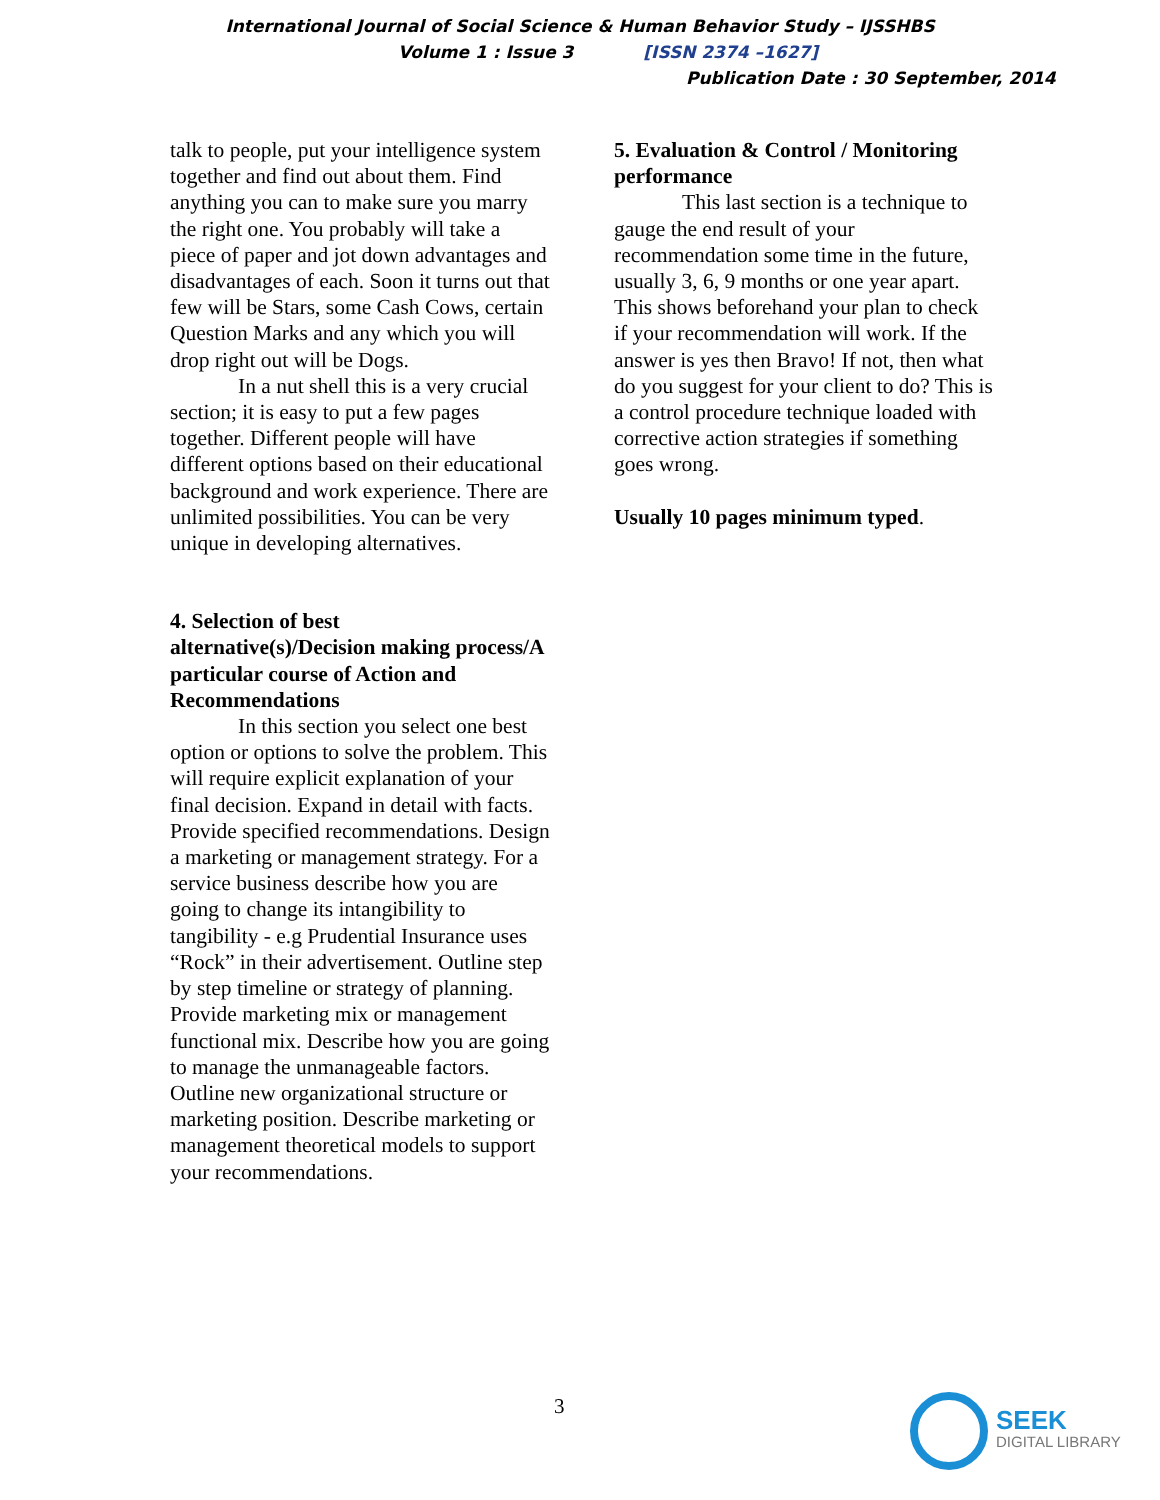International Journal of Social Science & Human Behavior Study – IJSSHBS
Volume 1 : Issue 3 [ISSN 2374 –1627]
Publication Date : 30 September, 2014
talk to people, put your intelligence system together and find out about them. Find anything you can to make sure you marry the right one. You probably will take a piece of paper and jot down advantages and disadvantages of each. Soon it turns out that few will be Stars, some Cash Cows, certain Question Marks and any which you will drop right out will be Dogs.
In a nut shell this is a very crucial section; it is easy to put a few pages together. Different people will have different options based on their educational background and work experience. There are unlimited possibilities. You can be very unique in developing alternatives.
4. Selection of best alternative(s)/Decision making process/A particular course of Action and Recommendations
In this section you select one best option or options to solve the problem. This will require explicit explanation of your final decision. Expand in detail with facts. Provide specified recommendations. Design a marketing or management strategy. For a service business describe how you are going to change its intangibility to tangibility - e.g Prudential Insurance uses “Rock” in their advertisement. Outline step by step timeline or strategy of planning. Provide marketing mix or management functional mix. Describe how you are going to manage the unmanageable factors. Outline new organizational structure or marketing position. Describe marketing or management theoretical models to support your recommendations.
5. Evaluation & Control / Monitoring performance
This last section is a technique to gauge the end result of your recommendation some time in the future, usually 3, 6, 9 months or one year apart. This shows beforehand your plan to check if your recommendation will work. If the answer is yes then Bravo! If not, then what do you suggest for your client to do? This is a control procedure technique loaded with corrective action strategies if something goes wrong.
Usually 10 pages minimum typed.
3
SEEK
DIGITAL LIBRARY